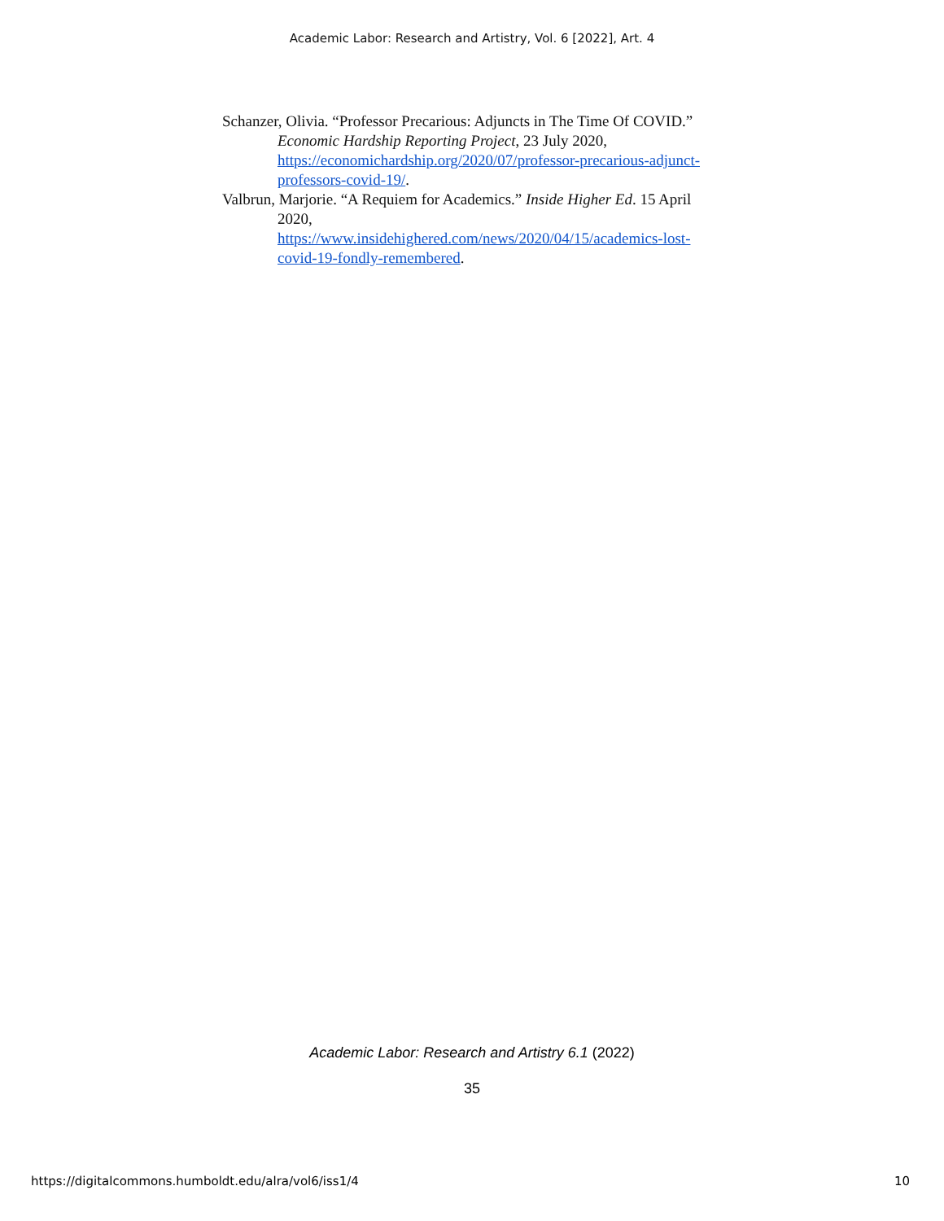Academic Labor: Research and Artistry, Vol. 6 [2022], Art. 4
Schanzer, Olivia. “Professor Precarious: Adjuncts in The Time Of COVID.” Economic Hardship Reporting Project, 23 July 2020, https://economichardship.org/2020/07/professor-precarious-adjunct-professors-covid-19/.
Valbrun, Marjorie. “A Requiem for Academics.” Inside Higher Ed. 15 April 2020,
https://www.insidehighered.com/news/2020/04/15/academics-lost-covid-19-fondly-remembered.
Academic Labor: Research and Artistry 6.1 (2022)
35
https://digitalcommons.humboldt.edu/alra/vol6/iss1/4
10